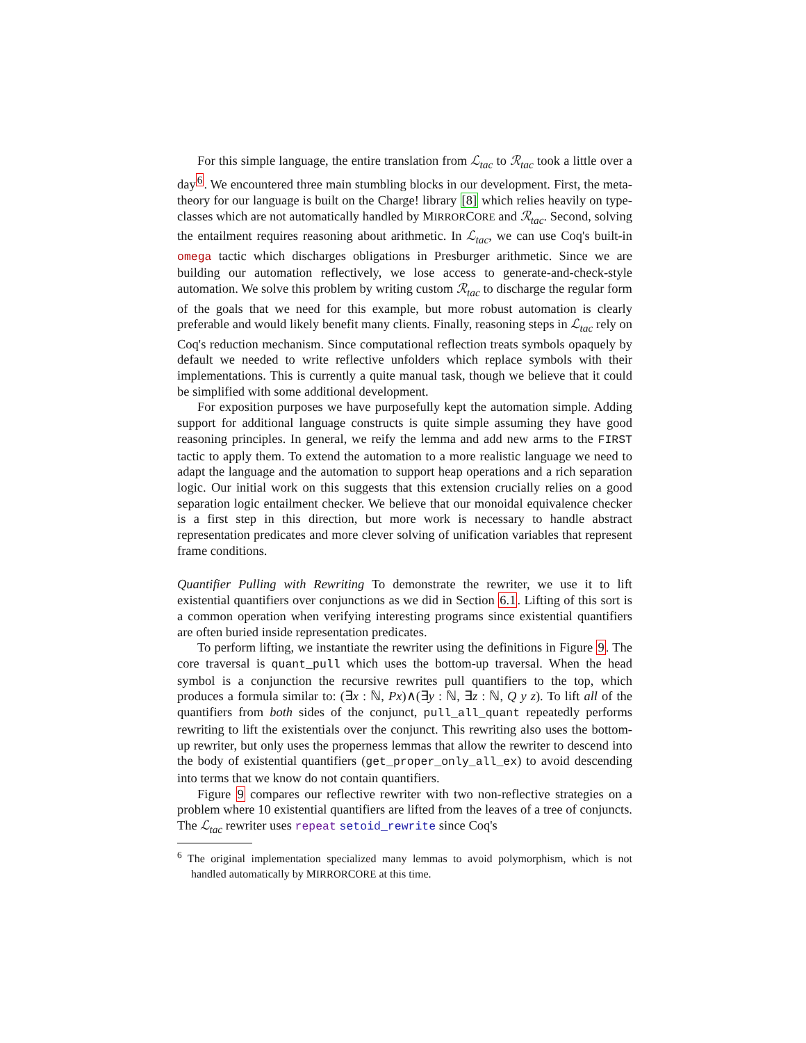For this simple language, the entire translation from ℒ<sub>tac</sub> to ℛ<sub>tac</sub> took a little over a day<sup>6</sup>. We encountered three main stumbling blocks in our development. First, the meta-theory for our language is built on the Charge! library [8] which relies heavily on type-classes which are not automatically handled by MIRRORCORE and ℛ<sub>tac</sub>. Second, solving the entailment requires reasoning about arithmetic. In ℒ<sub>tac</sub>, we can use Coq's built-in omega tactic which discharges obligations in Presburger arithmetic. Since we are building our automation reflectively, we lose access to generate-and-check-style automation. We solve this problem by writing custom ℛ<sub>tac</sub> to discharge the regular form of the goals that we need for this example, but more robust automation is clearly preferable and would likely benefit many clients. Finally, reasoning steps in ℒ<sub>tac</sub> rely on Coq's reduction mechanism. Since computational reflection treats symbols opaquely by default we needed to write reflective unfolders which replace symbols with their implementations. This is currently a quite manual task, though we believe that it could be simplified with some additional development.
For exposition purposes we have purposefully kept the automation simple. Adding support for additional language constructs is quite simple assuming they have good reasoning principles. In general, we reify the lemma and add new arms to the FIRST tactic to apply them. To extend the automation to a more realistic language we need to adapt the language and the automation to support heap operations and a rich separation logic. Our initial work on this suggests that this extension crucially relies on a good separation logic entailment checker. We believe that our monoidal equivalence checker is a first step in this direction, but more work is necessary to handle abstract representation predicates and more clever solving of unification variables that represent frame conditions.
Quantifier Pulling with Rewriting To demonstrate the rewriter, we use it to lift existential quantifiers over conjunctions as we did in Section 6.1. Lifting of this sort is a common operation when verifying interesting programs since existential quantifiers are often buried inside representation predicates.
To perform lifting, we instantiate the rewriter using the definitions in Figure 9. The core traversal is quant_pull which uses the bottom-up traversal. When the head symbol is a conjunction the recursive rewrites pull quantifiers to the top, which produces a formula similar to: (∃x : ℕ, Px)∧(∃y : ℕ, ∃z : ℕ, Q y z). To lift all of the quantifiers from both sides of the conjunct, pull_all_quant repeatedly performs rewriting to lift the existentials over the conjunct. This rewriting also uses the bottom-up rewriter, but only uses the properness lemmas that allow the rewriter to descend into the body of existential quantifiers (get_proper_only_all_ex) to avoid descending into terms that we know do not contain quantifiers.
Figure 9 compares our reflective rewriter with two non-reflective strategies on a problem where 10 existential quantifiers are lifted from the leaves of a tree of conjuncts. The ℒ<sub>tac</sub> rewriter uses repeat setoid_rewrite since Coq's
<sup>6</sup> The original implementation specialized many lemmas to avoid polymorphism, which is not handled automatically by MIRRORCORE at this time.